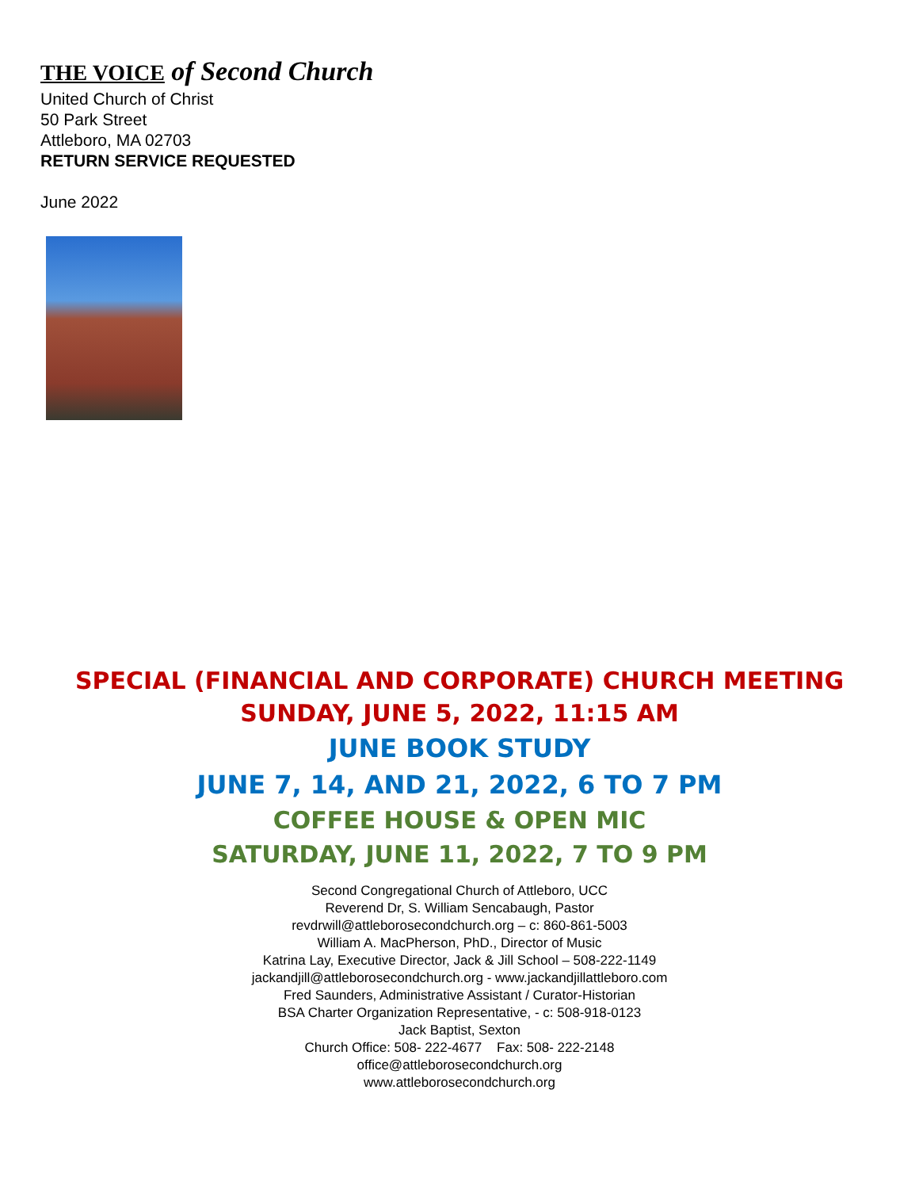THE VOICE of Second Church
United Church of Christ
50 Park Street
Attleboro, MA 02703
RETURN SERVICE REQUESTED
June 2022
SPECIAL (FINANCIAL AND CORPORATE) CHURCH MEETING
SUNDAY, JUNE 5, 2022, 11:15 AM
JUNE BOOK STUDY
JUNE 7, 14, AND 21, 2022, 6 TO 7 PM
COFFEE HOUSE & OPEN MIC
SATURDAY, JUNE 11, 2022, 7 TO 9 PM
Second Congregational Church of Attleboro, UCC
Reverend Dr, S. William Sencabaugh, Pastor
revdrwill@attleborosecondchurch.org – c: 860-861-5003
William A. MacPherson, PhD., Director of Music
Katrina Lay, Executive Director, Jack & Jill School – 508-222-1149
jackandjill@attleborosecondchurch.org - www.jackandjillattleboro.com
Fred Saunders, Administrative Assistant / Curator-Historian
BSA Charter Organization Representative, - c: 508-918-0123
Jack Baptist, Sexton
Church Office: 508- 222-4677 Fax: 508- 222-2148
office@attleborosecondchurch.org
www.attleborosecondchurch.org